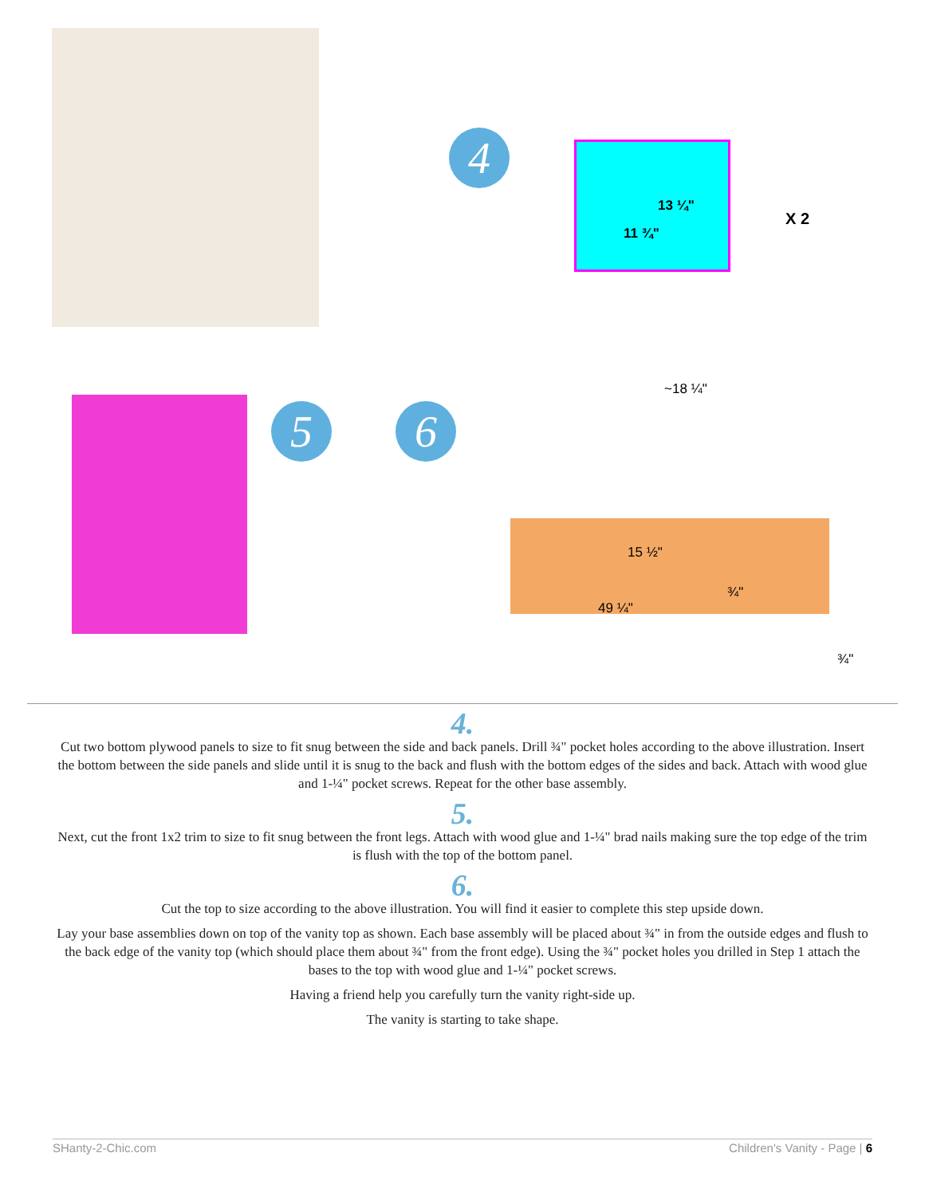4
13 ¼"
11 ¾"
X 2
5 6
~18 ¼"
15 ½"
¾"
49 ¼"
¾"
4.
Cut two bottom plywood panels to size to fit snug between the side and back panels. Drill ¾" pocket holes according to the above illustration. Insert the bottom between the side panels and slide until it is snug to the back and flush with the bottom edges of the sides and back. Attach with wood glue and 1-¼" pocket screws. Repeat for the other base assembly.
5.
Next, cut the front 1x2 trim to size to fit snug between the front legs. Attach with wood glue and 1-¼" brad nails making sure the top edge of the trim is flush with the top of the bottom panel.
6.
Cut the top to size according to the above illustration. You will find it easier to complete this step upside down.
Lay your base assemblies down on top of the vanity top as shown. Each base assembly will be placed about ¾" in from the outside edges and flush to the back edge of the vanity top (which should place them about ¾" from the front edge). Using the ¾" pocket holes you drilled in Step 1 attach the bases to the top with wood glue and 1-¼" pocket screws.
Having a friend help you carefully turn the vanity right-side up.
The vanity is starting to take shape.
SHanty-2-Chic.com Children's Vanity - Page | 6